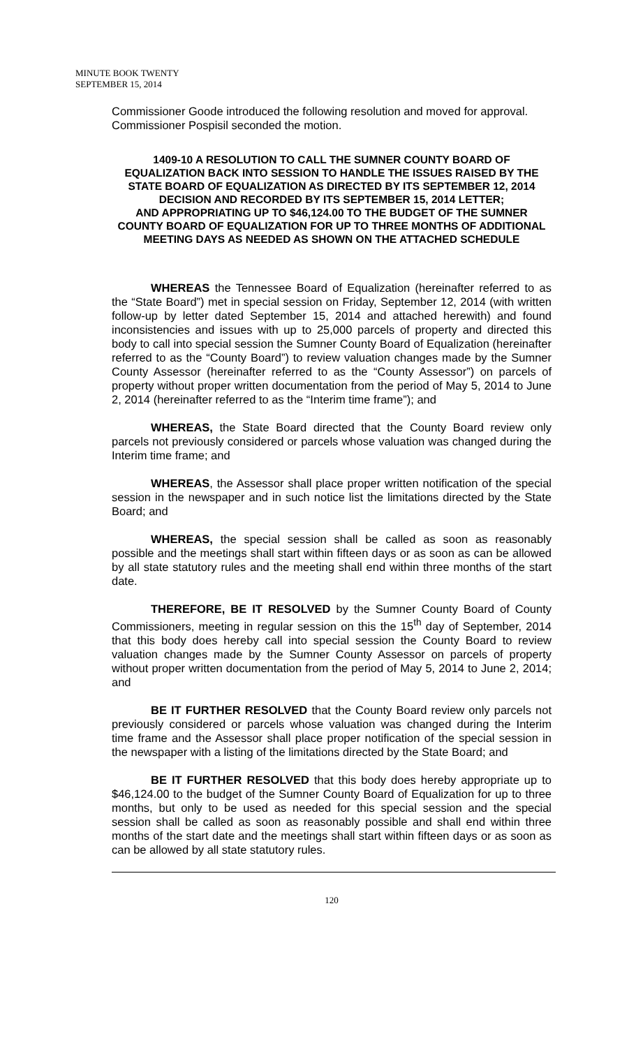MINUTE BOOK TWENTY
SEPTEMBER 15, 2014
Commissioner Goode introduced the following resolution and moved for approval. Commissioner Pospisil seconded the motion.
1409-10 A RESOLUTION TO CALL THE SUMNER COUNTY BOARD OF EQUALIZATION BACK INTO SESSION TO HANDLE THE ISSUES RAISED BY THE STATE BOARD OF EQUALIZATION AS DIRECTED BY ITS SEPTEMBER 12, 2014 DECISION AND RECORDED BY ITS SEPTEMBER 15, 2014 LETTER;
AND APPROPRIATING UP TO $46,124.00 TO THE BUDGET OF THE SUMNER COUNTY BOARD OF EQUALIZATION FOR UP TO THREE MONTHS OF ADDITIONAL MEETING DAYS AS NEEDED AS SHOWN ON THE ATTACHED SCHEDULE
WHEREAS the Tennessee Board of Equalization (hereinafter referred to as the “State Board”) met in special session on Friday, September 12, 2014 (with written follow-up by letter dated September 15, 2014 and attached herewith) and found inconsistencies and issues with up to 25,000 parcels of property and directed this body to call into special session the Sumner County Board of Equalization (hereinafter referred to as the “County Board”) to review valuation changes made by the Sumner County Assessor (hereinafter referred to as the “County Assessor”) on parcels of property without proper written documentation from the period of May 5, 2014 to June 2, 2014 (hereinafter referred to as the “Interim time frame”); and
WHEREAS, the State Board directed that the County Board review only parcels not previously considered or parcels whose valuation was changed during the Interim time frame; and
WHEREAS, the Assessor shall place proper written notification of the special session in the newspaper and in such notice list the limitations directed by the State Board; and
WHEREAS, the special session shall be called as soon as reasonably possible and the meetings shall start within fifteen days or as soon as can be allowed by all state statutory rules and the meeting shall end within three months of the start date.
THEREFORE, BE IT RESOLVED by the Sumner County Board of County Commissioners, meeting in regular session on this the 15<sup>th</sup> day of September, 2014 that this body does hereby call into special session the County Board to review valuation changes made by the Sumner County Assessor on parcels of property without proper written documentation from the period of May 5, 2014 to June 2, 2014; and
BE IT FURTHER RESOLVED that the County Board review only parcels not previously considered or parcels whose valuation was changed during the Interim time frame and the Assessor shall place proper notification of the special session in the newspaper with a listing of the limitations directed by the State Board; and
BE IT FURTHER RESOLVED that this body does hereby appropriate up to $46,124.00 to the budget of the Sumner County Board of Equalization for up to three months, but only to be used as needed for this special session and the special session shall be called as soon as reasonably possible and shall end within three months of the start date and the meetings shall start within fifteen days or as soon as can be allowed by all state statutory rules.
120